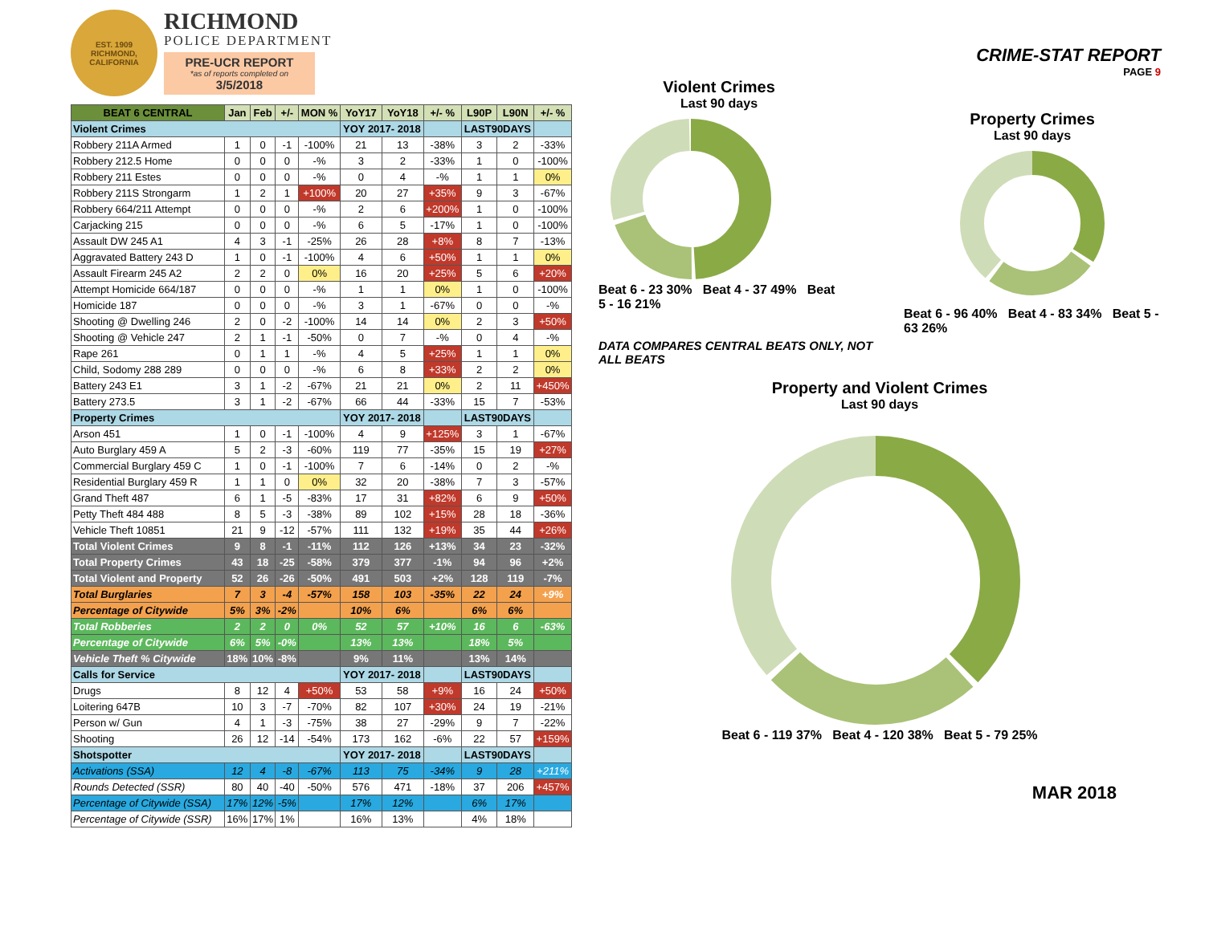EST. 1909
RICHMOND, CALIFORNIA
RICHMOND
POLICE DEPARTMENT
PRE-UCR REPORT
*as of reports completed on
3/5/2018
| BEAT 6 CENTRAL | Jan | Feb | +/- | MON % | YoY17 | YoY18 | +/- % | L90P | L90N | +/- % |
| --- | --- | --- | --- | --- | --- | --- | --- | --- | --- | --- |
| Violent Crimes | | | | | YOY 2017- 2018 | | | LAST90DAYS | | |
| Robbery 211A Armed | 1 | 0 | -1 | -100% | 21 | 13 | -38% | 3 | 2 | -33% |
| Robbery 212.5 Home | 0 | 0 | 0 | -% | 3 | 2 | -33% | 1 | 0 | -100% |
| Robbery 211 Estes | 0 | 0 | 0 | -% | 0 | 4 | -% | 1 | 1 | 0% |
| Robbery 211S Strongarm | 1 | 2 | 1 | +100% | 20 | 27 | +35% | 9 | 3 | -67% |
| Robbery 664/211 Attempt | 0 | 0 | 0 | -% | 2 | 6 | +200% | 1 | 0 | -100% |
| Carjacking 215 | 0 | 0 | 0 | -% | 6 | 5 | -17% | 1 | 0 | -100% |
| Assault DW 245 A1 | 4 | 3 | -1 | -25% | 26 | 28 | +8% | 8 | 7 | -13% |
| Aggravated Battery 243 D | 1 | 0 | -1 | -100% | 4 | 6 | +50% | 1 | 1 | 0% |
| Assault Firearm 245 A2 | 2 | 2 | 0 | 0% | 16 | 20 | +25% | 5 | 6 | +20% |
| Attempt Homicide 664/187 | 0 | 0 | 0 | -% | 1 | 1 | 0% | 1 | 0 | -100% |
| Homicide 187 | 0 | 0 | 0 | -% | 3 | 1 | -67% | 0 | 0 | -% |
| Shooting @ Dwelling 246 | 2 | 0 | -2 | -100% | 14 | 14 | 0% | 2 | 3 | +50% |
| Shooting @ Vehicle 247 | 2 | 1 | -1 | -50% | 0 | 7 | -% | 0 | 4 | -% |
| Rape 261 | 0 | 1 | 1 | -% | 4 | 5 | +25% | 1 | 1 | 0% |
| Child, Sodomy 288 289 | 0 | 0 | 0 | -% | 6 | 8 | +33% | 2 | 2 | 0% |
| Battery 243 E1 | 3 | 1 | -2 | -67% | 21 | 21 | 0% | 2 | 11 | +450% |
| Battery 273.5 | 3 | 1 | -2 | -67% | 66 | 44 | -33% | 15 | 7 | -53% |
| Property Crimes | | | | | YOY 2017- 2018 | | | LAST90DAYS | | |
| Arson 451 | 1 | 0 | -1 | -100% | 4 | 9 | +125% | 3 | 1 | -67% |
| Auto Burglary 459 A | 5 | 2 | -3 | -60% | 119 | 77 | -35% | 15 | 19 | +27% |
| Commercial Burglary 459 C | 1 | 0 | -1 | -100% | 7 | 6 | -14% | 0 | 2 | -% |
| Residential Burglary 459 R | 1 | 1 | 0 | 0% | 32 | 20 | -38% | 7 | 3 | -57% |
| Grand Theft 487 | 6 | 1 | -5 | -83% | 17 | 31 | +82% | 6 | 9 | +50% |
| Petty Theft 484 488 | 8 | 5 | -3 | -38% | 89 | 102 | +15% | 28 | 18 | -36% |
| Vehicle Theft 10851 | 21 | 9 | -12 | -57% | 111 | 132 | +19% | 35 | 44 | +26% |
| Total Violent Crimes | 9 | 8 | -1 | -11% | 112 | 126 | +13% | 34 | 23 | -32% |
| Total Property Crimes | 43 | 18 | -25 | -58% | 379 | 377 | -1% | 94 | 96 | +2% |
| Total Violent and Property | 52 | 26 | -26 | -50% | 491 | 503 | +2% | 128 | 119 | -7% |
| Total Burglaries | 7 | 3 | -4 | -57% | 158 | 103 | -35% | 22 | 24 | +9% |
| Percentage of Citywide | 5% | 3% | -2% | | 10% | 6% | | 6% | 6% | |
| Total Robberies | 2 | 2 | 0 | 0% | 52 | 57 | +10% | 16 | 6 | -63% |
| Percentage of Citywide | 6% | 5% | -0% | | 13% | 13% | | 18% | 5% | |
| Vehicle Theft % Citywide | 18% | 10% | -8% | | 9% | 11% | | 13% | 14% | |
| Calls for Service | | | | | YOY 2017- 2018 | | | LAST90DAYS | | |
| Drugs | 8 | 12 | 4 | +50% | 53 | 58 | +9% | 16 | 24 | +50% |
| Loitering 647B | 10 | 3 | -7 | -70% | 82 | 107 | +30% | 24 | 19 | -21% |
| Person w/ Gun | 4 | 1 | -3 | -75% | 38 | 27 | -29% | 9 | 7 | -22% |
| Shooting | 26 | 12 | -14 | -54% | 173 | 162 | -6% | 22 | 57 | +159% |
| Shotspotter | | | | | YOY 2017- 2018 | | | LAST90DAYS | | |
| Activations (SSA) | 12 | 4 | -8 | -67% | 113 | 75 | -34% | 9 | 28 | +211% |
| Rounds Detected (SSR) | 80 | 40 | -40 | -50% | 576 | 471 | -18% | 37 | 206 | +457% |
| Percentage of Citywide (SSA) | 17% | 12% | -5% | | 17% | 12% | | 6% | 17% | |
| Percentage of Citywide (SSR) | 16% | 17% | 1% | | 16% | 13% | | 4% | 18% | |
CRIME-STAT REPORT
PAGE 9
Violent Crimes
Last 90 days
Beat 6 - 23 30% Beat 4 - 37 49% Beat 5 - 16 21%
Property Crimes
Last 90 days
Beat 6 - 96 40% Beat 4 - 83 34% Beat 5 - 63 26%
DATA COMPARES CENTRAL BEATS ONLY, NOT ALL BEATS
Property and Violent Crimes
Last 90 days
Beat 6 - 119 37% Beat 4 - 120 38% Beat 5 - 79 25%
MAR 2018